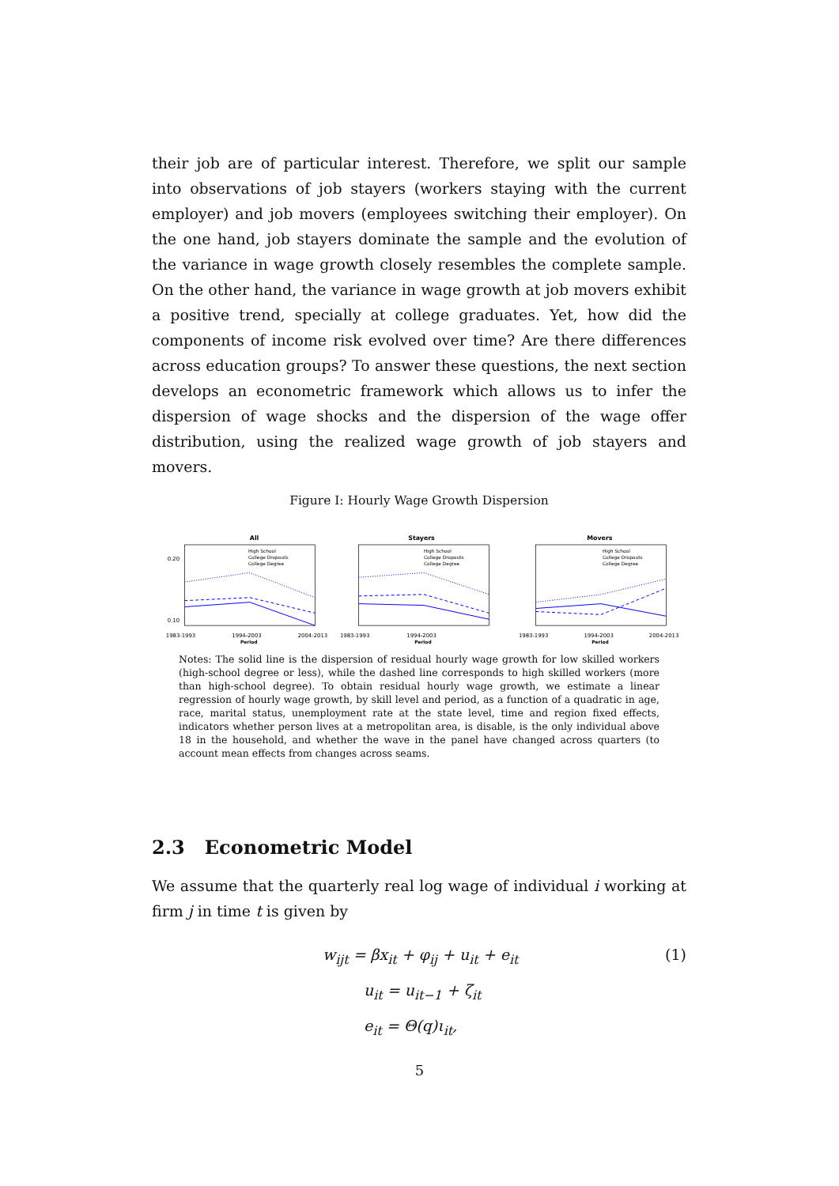their job are of particular interest. Therefore, we split our sample into observations of job stayers (workers staying with the current employer) and job movers (employees switching their employer). On the one hand, job stayers dominate the sample and the evolution of the variance in wage growth closely resembles the complete sample. On the other hand, the variance in wage growth at job movers exhibit a positive trend, specially at college graduates. Yet, how did the components of income risk evolved over time? Are there differences across education groups? To answer these questions, the next section develops an econometric framework which allows us to infer the dispersion of wage shocks and the dispersion of the wage offer distribution, using the realized wage growth of job stayers and movers.
Figure I: Hourly Wage Growth Dispersion
All
1983-1993
1994-2003
2004-2013
Period
0.20
0.10
High School
College Dropouts
College Degree
Stayers
1983-1993
1994-2003
Period
High School
College Dropouts
College Degree
Movers
1983-1993
1994-2003
2004-2013
Period
High School
College Dropouts
College Degree
Notes: The solid line is the dispersion of residual hourly wage growth for low skilled workers (high-school degree or less), while the dashed line corresponds to high skilled workers (more than high-school degree). To obtain residual hourly wage growth, we estimate a linear regression of hourly wage growth, by skill level and period, as a function of a quadratic in age, race, marital status, unemployment rate at the state level, time and region fixed effects, indicators whether person lives at a metropolitan area, is disable, is the only individual above 18 in the household, and whether the wave in the panel have changed across quarters (to account mean effects from changes across seams.
2.3 Econometric Model
We assume that the quarterly real log wage of individual i working at firm j in time t is given by
w<sub>ijt</sub> = βx<sub>it</sub> + φ<sub>ij</sub> + u<sub>it</sub> + e<sub>it</sub>
(1)
u<sub>it</sub> = u<sub>it−1</sub> + ζ<sub>it</sub>
e<sub>it</sub> = Θ(q)ι<sub>it</sub>,
5